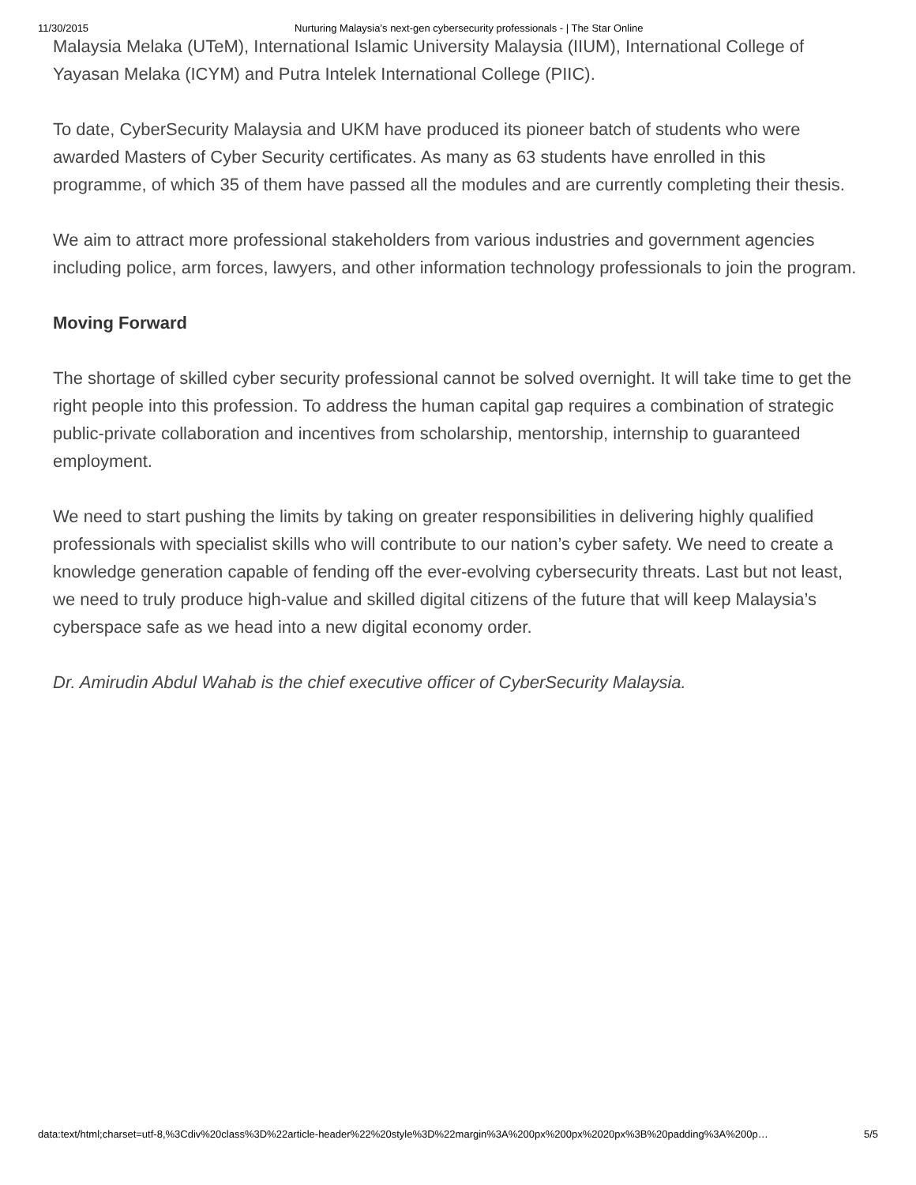11/30/2015 Nurturing Malaysia’s next-gen cybersecurity professionals - | The Star Online
Malaysia Melaka (UTeM), International Islamic University Malaysia (IIUM), International College of Yayasan Melaka (ICYM) and Putra Intelek International College (PIIC).
To date, CyberSecurity Malaysia and UKM have produced its pioneer batch of students who were awarded Masters of Cyber Security certificates. As many as 63 students have enrolled in this programme, of which 35 of them have passed all the modules and are currently completing their thesis.
We aim to attract more professional stakeholders from various industries and government agencies including police, arm forces, lawyers, and other information technology professionals to join the program.
Moving Forward
The shortage of skilled cyber security professional cannot be solved overnight. It will take time to get the right people into this profession. To address the human capital gap requires a combination of strategic public-private collaboration and incentives from scholarship, mentorship, internship to guaranteed employment.
We need to start pushing the limits by taking on greater responsibilities in delivering highly qualified professionals with specialist skills who will contribute to our nation’s cyber safety. We need to create a knowledge generation capable of fending off the ever-evolving cybersecurity threats. Last but not least, we need to truly produce high-value and skilled digital citizens of the future that will keep Malaysia’s cyberspace safe as we head into a new digital economy order.
Dr. Amirudin Abdul Wahab is the chief executive officer of CyberSecurity Malaysia.
data:text/html;charset=utf-8,%3Cdiv%20class%3D%22article-header%22%20style%3D%22margin%3A%200px%200px%2020px%3B%20padding%3A%200p… 5/5